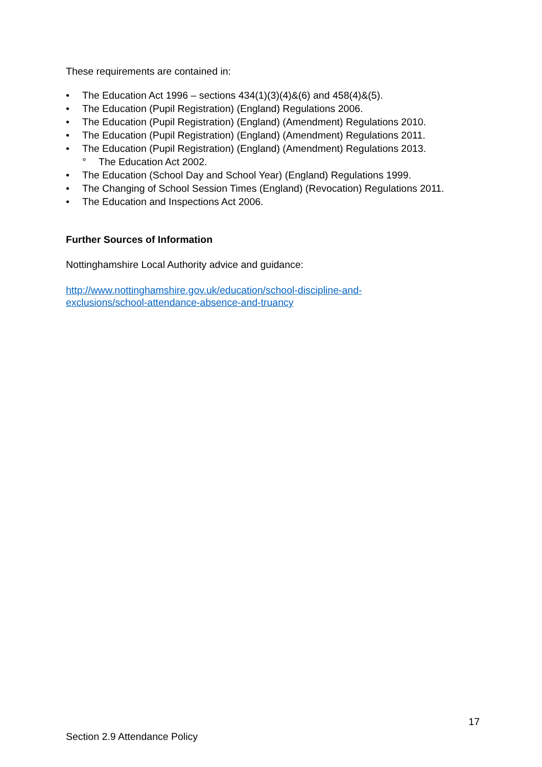These requirements are contained in:
• The Education Act 1996 – sections 434(1)(3)(4)&(6) and 458(4)&(5).
• The Education (Pupil Registration) (England) Regulations 2006.
• The Education (Pupil Registration) (England) (Amendment) Regulations 2010.
• The Education (Pupil Registration) (England) (Amendment) Regulations 2011.
• The Education (Pupil Registration) (England) (Amendment) Regulations 2013.
° The Education Act 2002.
• The Education (School Day and School Year) (England) Regulations 1999.
• The Changing of School Session Times (England) (Revocation) Regulations 2011.
• The Education and Inspections Act 2006.
Further Sources of Information
Nottinghamshire Local Authority advice and guidance:
http://www.nottinghamshire.gov.uk/education/school-discipline-and-
exclusions/school-attendance-absence-and-truancy
17
Section 2.9 Attendance Policy